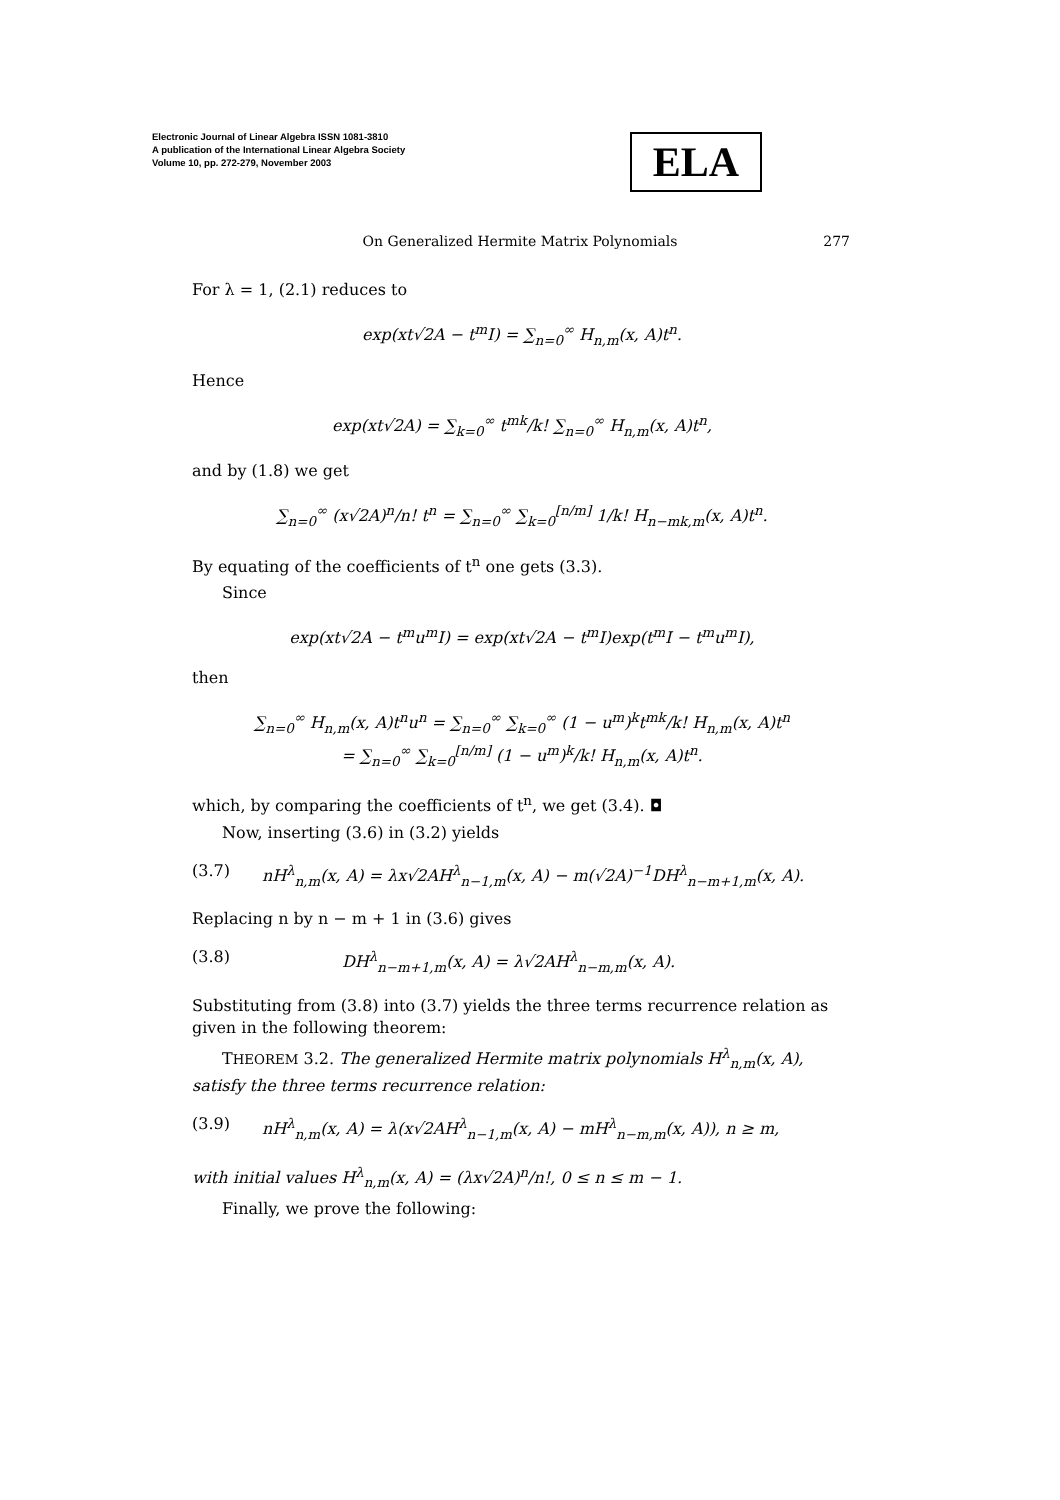Electronic Journal of Linear Algebra ISSN 1081-3810
A publication of the International Linear Algebra Society
Volume 10, pp. 272-279, November 2003
ELA
On Generalized Hermite Matrix Polynomials 277
For λ = 1, (2.1) reduces to
exp(xt√2A − t<sup>m</sup>I) = ∑<sub>n=0</sub><sup>∞</sup> H<sub>n,m</sub>(x, A)t<sup>n</sup>.
Hence
exp(xt√2A) = ∑<sub>k=0</sub><sup>∞</sup> t<sup>mk</sup>/k! ∑<sub>n=0</sub><sup>∞</sup> H<sub>n,m</sub>(x, A)t<sup>n</sup>,
and by (1.8) we get
∑<sub>n=0</sub><sup>∞</sup> (x√2A)<sup>n</sup>/n! t<sup>n</sup> = ∑<sub>n=0</sub><sup>∞</sup> ∑<sub>k=0</sub><sup>[n/m]</sup> 1/k! H<sub>n−mk,m</sub>(x, A)t<sup>n</sup>.
By equating of the coefficients of t<sup>n</sup> one gets (3.3).
Since
exp(xt√2A − t<sup>m</sup>u<sup>m</sup>I) = exp(xt√2A − t<sup>m</sup>I)exp(t<sup>m</sup>I − t<sup>m</sup>u<sup>m</sup>I),
then
∑<sub>n=0</sub><sup>∞</sup> H<sub>n,m</sub>(x, A)t<sup>n</sup>u<sup>n</sup> = ∑<sub>n=0</sub><sup>∞</sup> ∑<sub>k=0</sub><sup>∞</sup> (1 − u<sup>m</sup>)<sup>k</sup>t<sup>mk</sup>/k! H<sub>n,m</sub>(x, A)t<sup>n</sup>
= ∑<sub>n=0</sub><sup>∞</sup> ∑<sub>k=0</sub><sup>[n/m]</sup> (1 − u<sup>m</sup>)<sup>k</sup>/k! H<sub>n,m</sub>(x, A)t<sup>n</sup>.
which, by comparing the coefficients of t<sup>n</sup>, we get (3.4). ◘
Now, inserting (3.6) in (3.2) yields
(3.7) nH<sup>λ</sup><sub>n,m</sub>(x, A) = λx√2AH<sup>λ</sup><sub>n−1,m</sub>(x, A) − m(√2A)<sup>−1</sup>DH<sup>λ</sup><sub>n−m+1,m</sub>(x, A).
Replacing n by n − m + 1 in (3.6) gives
(3.8) DH<sup>λ</sup><sub>n−m+1,m</sub>(x, A) = λ√2AH<sup>λ</sup><sub>n−m,m</sub>(x, A).
Substituting from (3.8) into (3.7) yields the three terms recurrence relation as given in the following theorem:
THEOREM 3.2. The generalized Hermite matrix polynomials H<sup>λ</sup><sub>n,m</sub>(x, A), satisfy the three terms recurrence relation:
(3.9) nH<sup>λ</sup><sub>n,m</sub>(x, A) = λ(x√2AH<sup>λ</sup><sub>n−1,m</sub>(x, A) − mH<sup>λ</sup><sub>n−m,m</sub>(x, A)), n ≥ m,
with initial values H<sup>λ</sup><sub>n,m</sub>(x, A) = (λx√2A)<sup>n</sup>/n!, 0 ≤ n ≤ m − 1.
Finally, we prove the following: